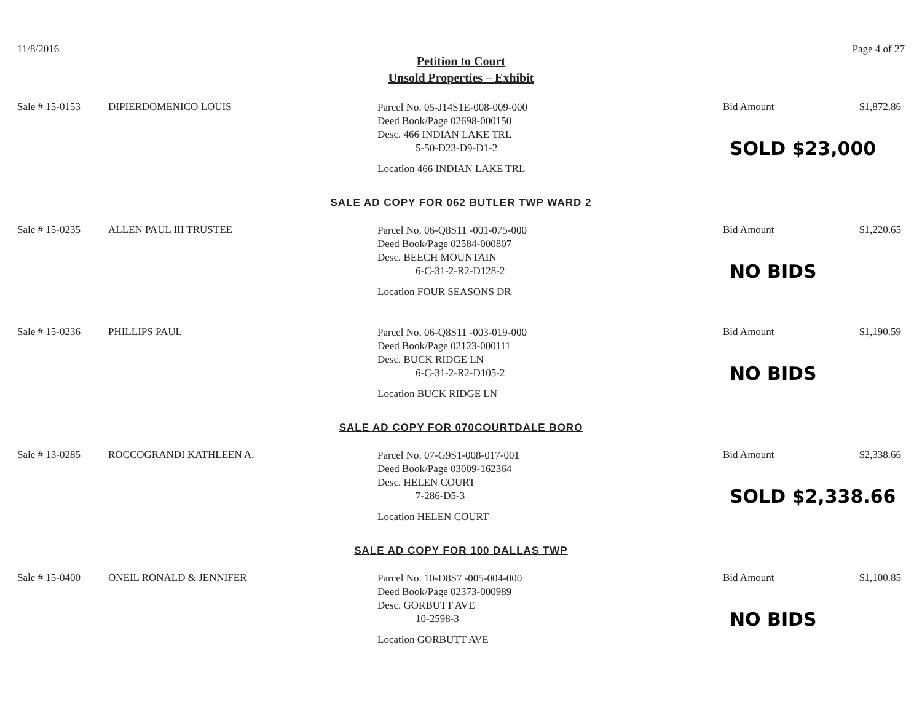11/8/2016 Page 4 of 27
Petition to Court
Unsold Properties – Exhibit
Sale # 15-0153 DIPIERDOMENICO LOUIS
Parcel No. 05-J14S1E-008-009-000
Deed Book/Page 02698-000150
Desc. 466 INDIAN LAKE TRL
5-50-D23-D9-D1-2
Location 466 INDIAN LAKE TRL
Bid Amount $1,872.86
SOLD $23,000
SALE AD COPY FOR 062 BUTLER TWP WARD 2
Sale # 15-0235 ALLEN PAUL III TRUSTEE
Parcel No. 06-Q8S11 -001-075-000
Deed Book/Page 02584-000807
Desc. BEECH MOUNTAIN
6-C-31-2-R2-D128-2
Location FOUR SEASONS DR
Bid Amount $1,220.65
NO BIDS
Sale # 15-0236 PHILLIPS PAUL
Parcel No. 06-Q8S11 -003-019-000
Deed Book/Page 02123-000111
Desc. BUCK RIDGE LN
6-C-31-2-R2-D105-2
Location BUCK RIDGE LN
Bid Amount $1,190.59
NO BIDS
SALE AD COPY FOR 070COURTDALE BORO
Sale # 13-0285 ROCCOGRANDI KATHLEEN A.
Parcel No. 07-G9S1-008-017-001
Deed Book/Page 03009-162364
Desc. HELEN COURT
7-286-D5-3
Location HELEN COURT
Bid Amount $2,338.66
SOLD $2,338.66
SALE AD COPY FOR 100 DALLAS TWP
Sale # 15-0400 ONEIL RONALD & JENNIFER
Parcel No. 10-D8S7 -005-004-000
Deed Book/Page 02373-000989
Desc. GORBUTT AVE
10-2598-3
Location GORBUTT AVE
Bid Amount $1,100.85
NO BIDS